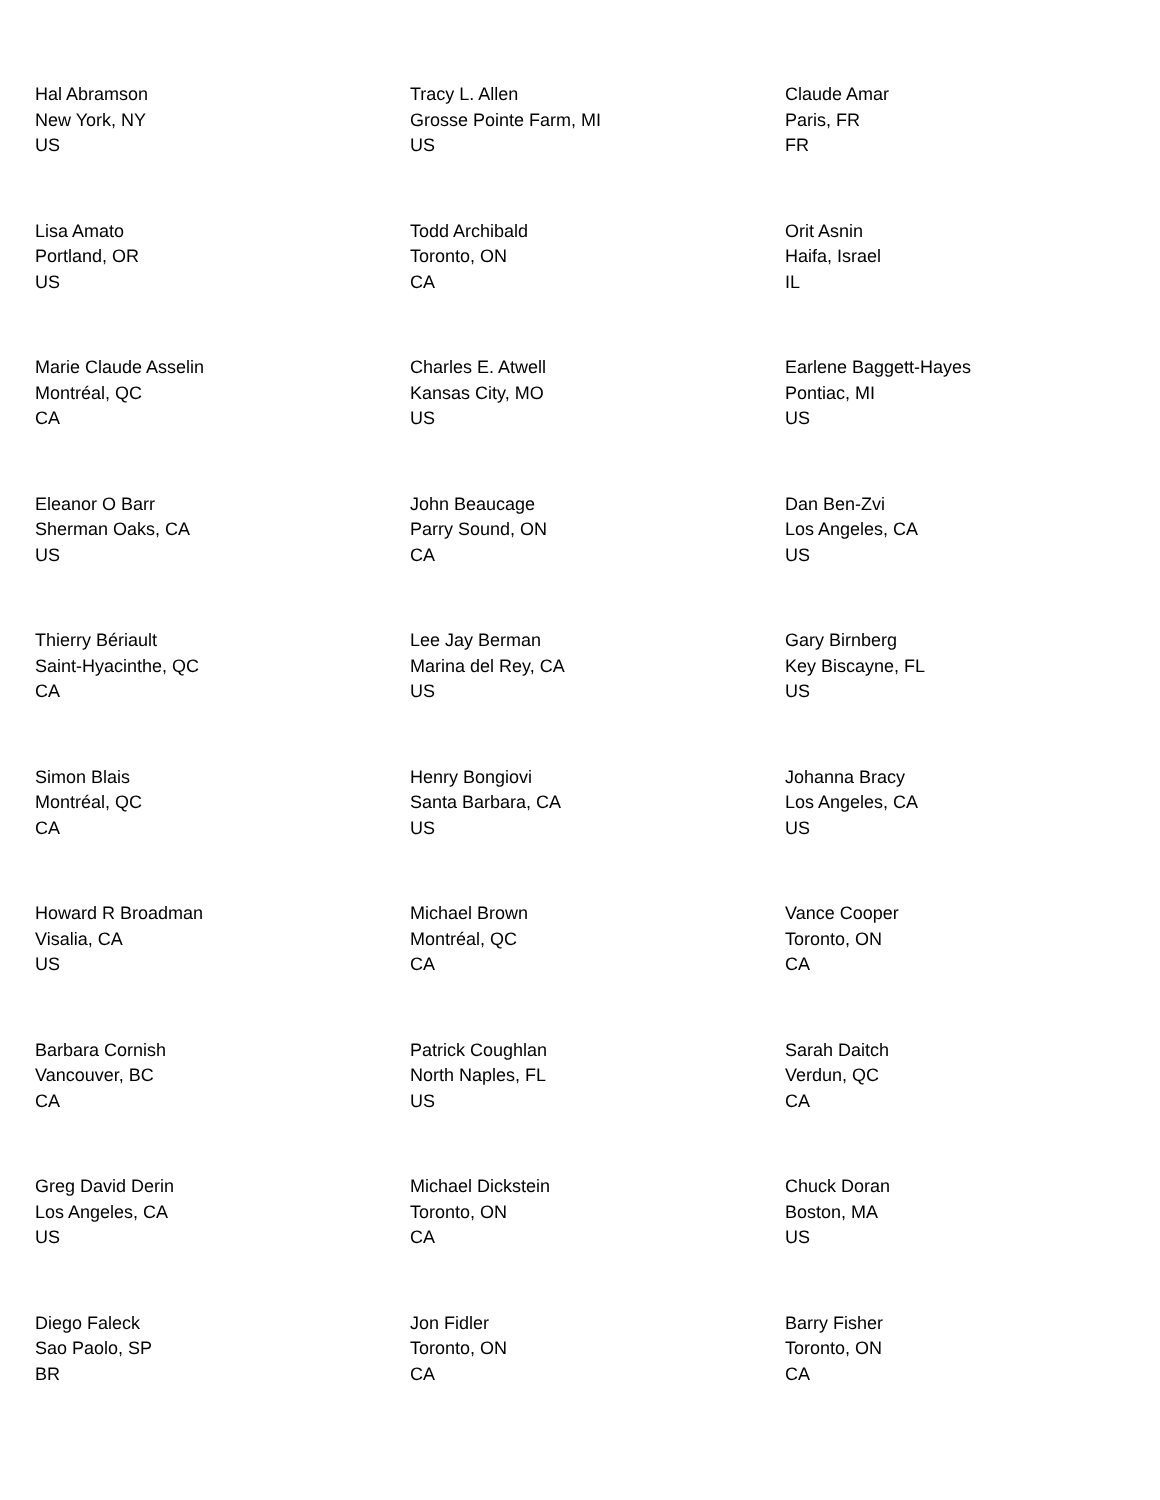Hal Abramson
New York, NY
US
Tracy L. Allen
Grosse Pointe Farm, MI
US
Claude Amar
Paris, FR
FR
Lisa Amato
Portland, OR
US
Todd Archibald
Toronto, ON
CA
Orit Asnin
Haifa, Israel
IL
Marie Claude Asselin
Montréal, QC
CA
Charles E. Atwell
Kansas City, MO
US
Earlene Baggett-Hayes
Pontiac, MI
US
Eleanor O Barr
Sherman Oaks, CA
US
John Beaucage
Parry Sound, ON
CA
Dan Ben-Zvi
Los Angeles, CA
US
Thierry Bériault
Saint-Hyacinthe, QC
CA
Lee Jay Berman
Marina del Rey, CA
US
Gary Birnberg
Key Biscayne, FL
US
Simon Blais
Montréal, QC
CA
Henry Bongiovi
Santa Barbara, CA
US
Johanna Bracy
Los Angeles, CA
US
Howard R Broadman
Visalia, CA
US
Michael Brown
Montréal, QC
CA
Vance Cooper
Toronto, ON
CA
Barbara Cornish
Vancouver, BC
CA
Patrick Coughlan
North Naples, FL
US
Sarah Daitch
Verdun, QC
CA
Greg David Derin
Los Angeles, CA
US
Michael Dickstein
Toronto, ON
CA
Chuck Doran
Boston, MA
US
Diego Faleck
Sao Paolo, SP
BR
Jon Fidler
Toronto, ON
CA
Barry Fisher
Toronto, ON
CA